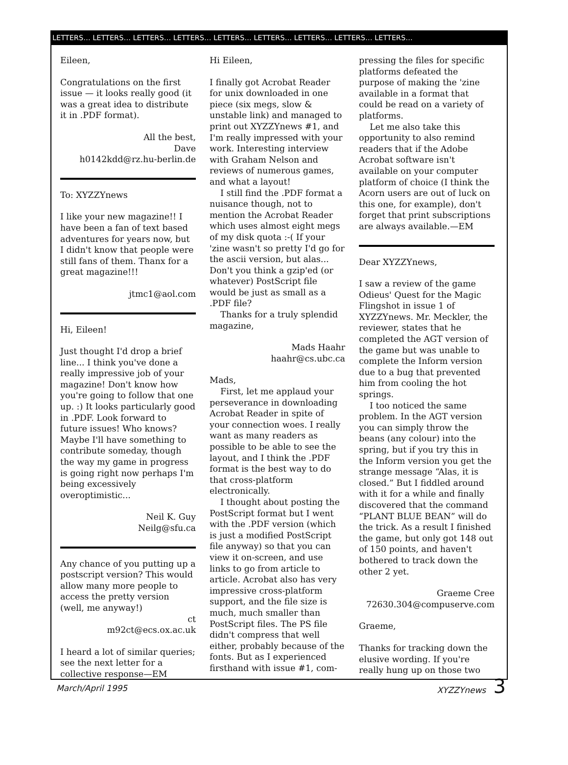LETTERS… LETTERS… LETTERS… LETTERS… LETTERS… LETTERS… LETTERS… LETTERS… LETTERS…
Eileen,
Congratulations on the first issue — it looks really good (it was a great idea to distribute it in .PDF format).
All the best,
Dave
h0142kdd@rz.hu-berlin.de
To: XYZZYnews
I like your new magazine!! I have been a fan of text based adventures for years now, but I didn't know that people were still fans of them. Thanx for a great magazine!!!
jtmc1@aol.com
Hi, Eileen!
Just thought I'd drop a brief line... I think you've done a really impressive job of your magazine! Don't know how you're going to follow that one up. :) It looks particularly good in .PDF. Look forward to future issues! Who knows? Maybe I'll have something to contribute someday, though the way my game in progress is going right now perhaps I'm being excessively overoptimistic...
Neil K. Guy
Neilg@sfu.ca
Any chance of you putting up a postscript version? This would allow many more people to access the pretty version (well, me anyway!)
ct
m92ct@ecs.ox.ac.uk
I heard a lot of similar queries; see the next letter for a collective response—EM
Hi Eileen,
I finally got Acrobat Reader for unix downloaded in one piece (six megs, slow & unstable link) and managed to print out XYZZYnews #1, and I'm really impressed with your work. Interesting interview with Graham Nelson and reviews of numerous games, and what a layout!
I still find the .PDF format a nuisance though, not to mention the Acrobat Reader which uses almost eight megs of my disk quota :-( If your 'zine wasn't so pretty I'd go for the ascii version, but alas... Don't you think a gzip'ed (or whatever) PostScript file would be just as small as a .PDF file?
Thanks for a truly splendid magazine,
Mads Haahr
haahr@cs.ubc.ca
Mads,
First, let me applaud your perseverance in downloading Acrobat Reader in spite of your connection woes. I really want as many readers as possible to be able to see the layout, and I think the .PDF format is the best way to do that cross-platform electronically.
I thought about posting the PostScript format but I went with the .PDF version (which is just a modified PostScript file anyway) so that you can view it on-screen, and use links to go from article to article. Acrobat also has very impressive cross-platform support, and the file size is much, much smaller than PostScript files. The PS file didn't compress that well either, probably because of the fonts. But as I experienced firsthand with issue #1, com-
pressing the files for specific platforms defeated the purpose of making the 'zine available in a format that could be read on a variety of platforms.
Let me also take this opportunity to also remind readers that if the Adobe Acrobat software isn't available on your computer platform of choice (I think the Acorn users are out of luck on this one, for example), don't forget that print subscriptions are always available.—EM
Dear XYZZYnews,
I saw a review of the game Odieus' Quest for the Magic Flingshot in issue 1 of XYZZYnews. Mr. Meckler, the reviewer, states that he completed the AGT version of the game but was unable to complete the Inform version due to a bug that prevented him from cooling the hot springs.
I too noticed the same problem. In the AGT version you can simply throw the beans (any colour) into the spring, but if you try this in the Inform version you get the strange message “Alas, it is closed.” But I fiddled around with it for a while and finally discovered that the command “PLANT BLUE BEAN” will do the trick. As a result I finished the game, but only got 148 out of 150 points, and haven't bothered to track down the other 2 yet.
Graeme Cree
72630.304@compuserve.com
Graeme,
Thanks for tracking down the elusive wording. If you're really hung up on those two
March/April 1995 XYZZYnews 3